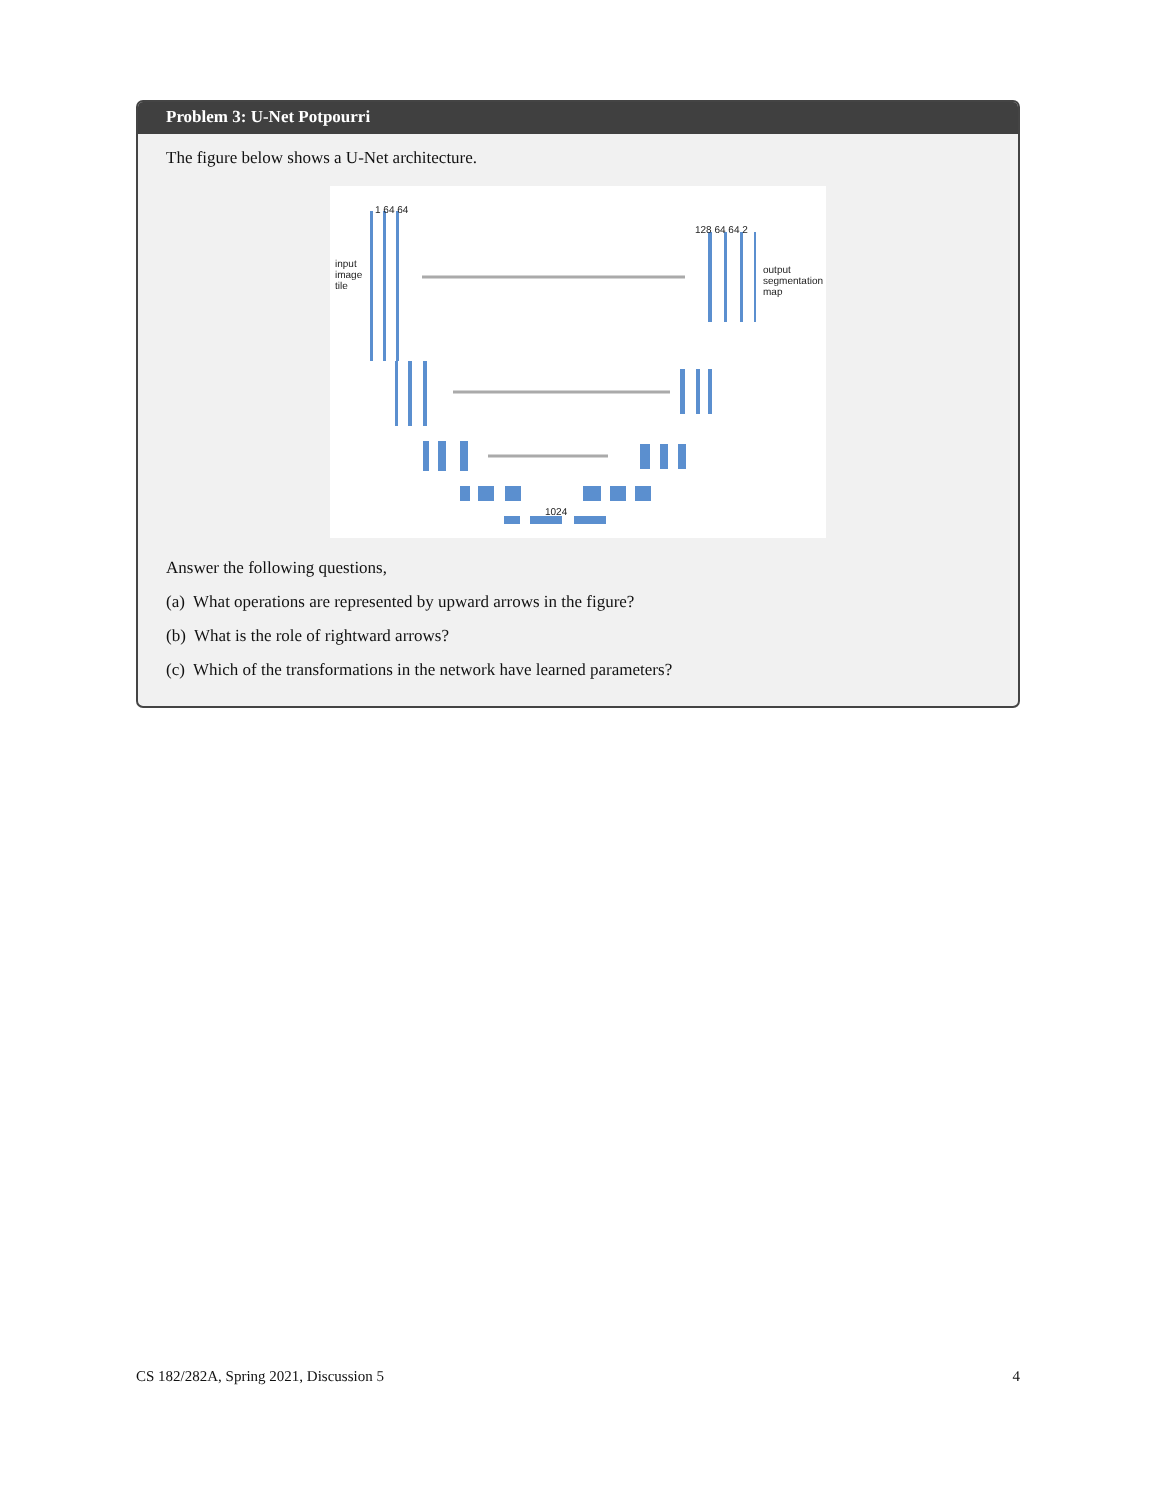Problem 3: U-Net Potpourri
The figure below shows a U-Net architecture.
input
image
tile
output
segmentation
map
1 64 64
128 64 64 2
1024
Answer the following questions,
(a) What operations are represented by upward arrows in the figure?
(b) What is the role of rightward arrows?
(c) Which of the transformations in the network have learned parameters?
CS 182/282A, Spring 2021, Discussion 5 4